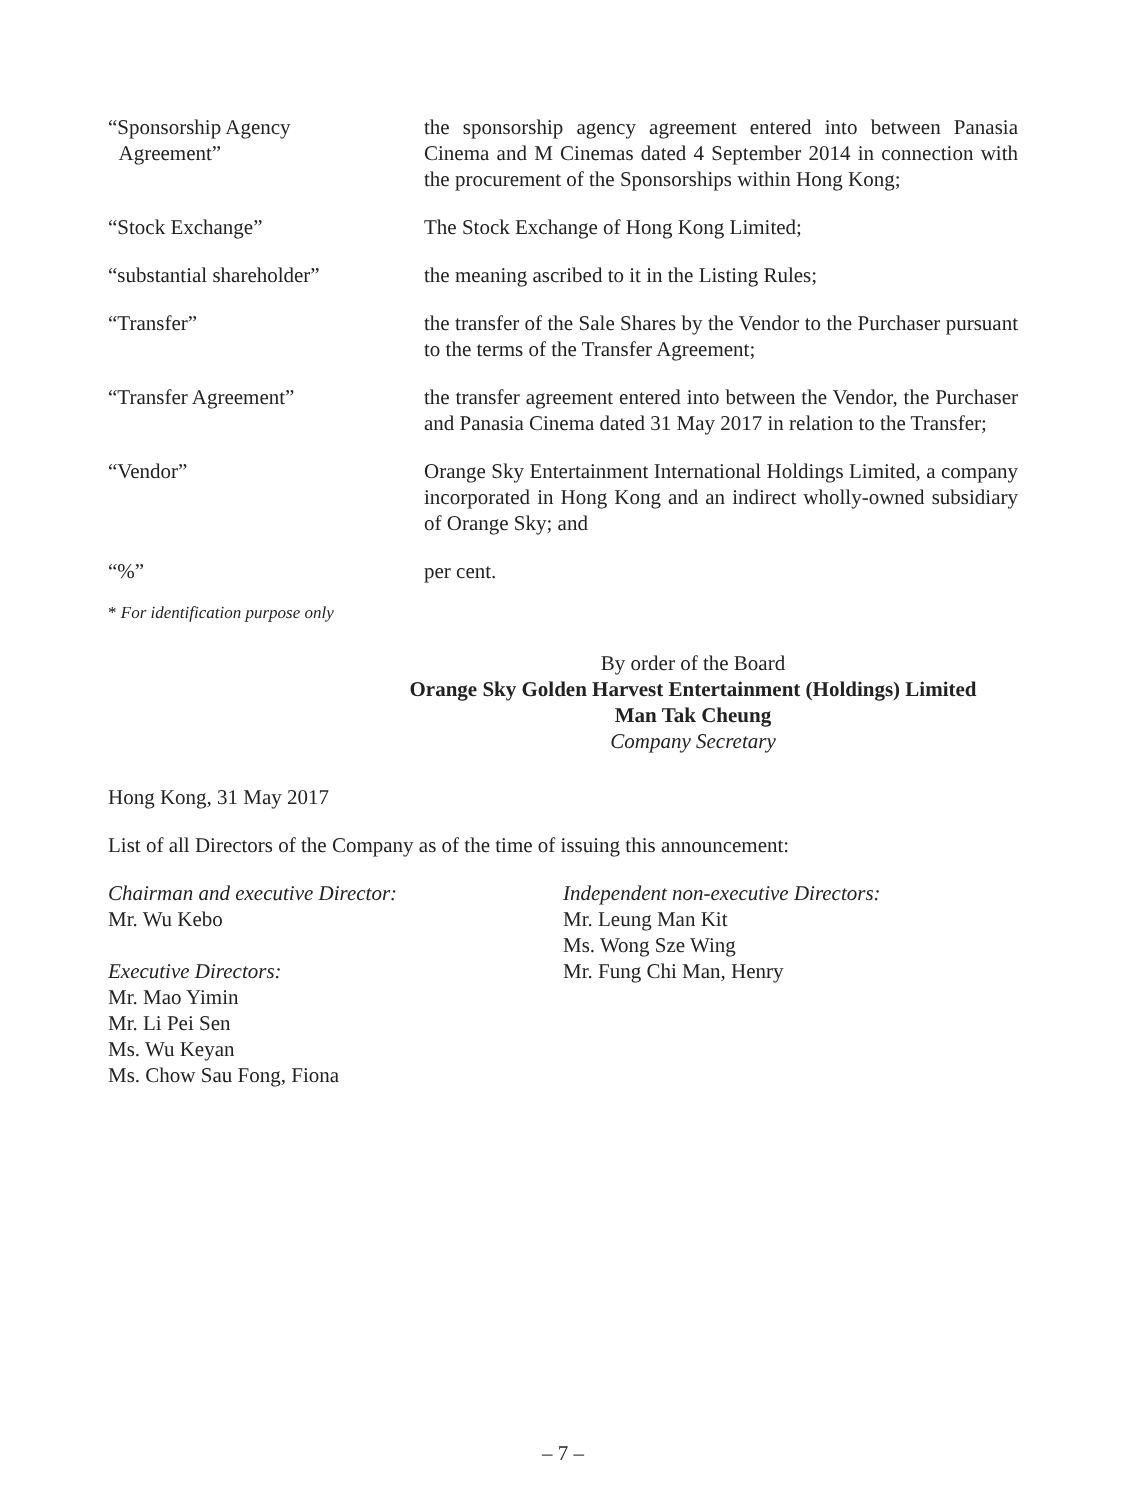“Sponsorship Agency
Agreement”
the sponsorship agency agreement entered into between Panasia Cinema and M Cinemas dated 4 September 2014 in connection with the procurement of the Sponsorships within Hong Kong;
“Stock Exchange” The Stock Exchange of Hong Kong Limited;
“substantial shareholder” the meaning ascribed to it in the Listing Rules;
“Transfer” the transfer of the Sale Shares by the Vendor to the Purchaser pursuant to the terms of the Transfer Agreement;
“Transfer Agreement” the transfer agreement entered into between the Vendor, the Purchaser and Panasia Cinema dated 31 May 2017 in relation to the Transfer;
“Vendor” Orange Sky Entertainment International Holdings Limited, a company incorporated in Hong Kong and an indirect wholly-owned subsidiary of Orange Sky; and
“%” per cent.
* For identification purpose only
By order of the Board
Orange Sky Golden Harvest Entertainment (Holdings) Limited
Man Tak Cheung
Company Secretary
Hong Kong, 31 May 2017
List of all Directors of the Company as of the time of issuing this announcement:
Chairman and executive Director:
Mr. Wu Kebo
Executive Directors:
Mr. Mao Yimin
Mr. Li Pei Sen
Ms. Wu Keyan
Ms. Chow Sau Fong, Fiona
Independent non-executive Directors:
Mr. Leung Man Kit
Ms. Wong Sze Wing
Mr. Fung Chi Man, Henry
– 7 –